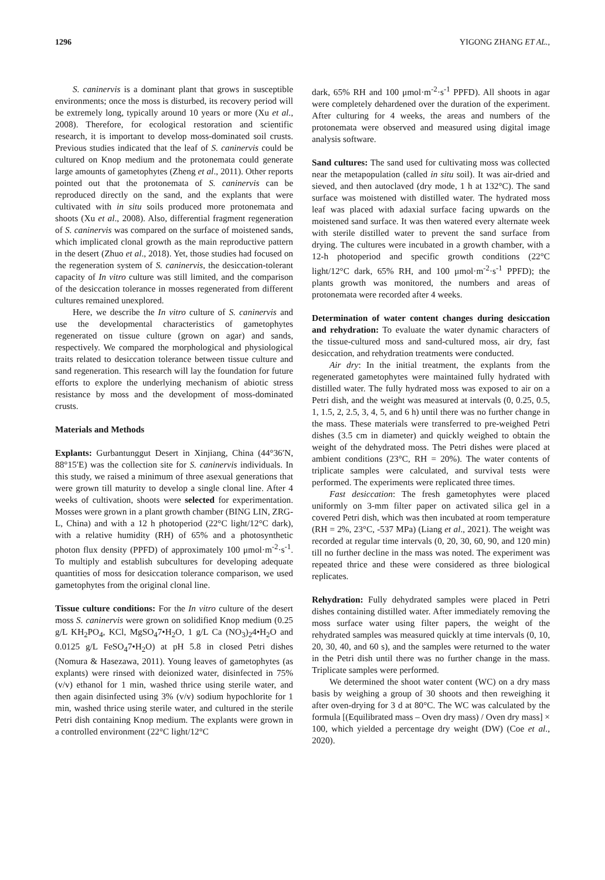1296 YIGONG ZHANG ET AL.,
S. caninervis is a dominant plant that grows in susceptible environments; once the moss is disturbed, its recovery period will be extremely long, typically around 10 years or more (Xu et al., 2008). Therefore, for ecological restoration and scientific research, it is important to develop moss-dominated soil crusts. Previous studies indicated that the leaf of S. caninervis could be cultured on Knop medium and the protonemata could generate large amounts of gametophytes (Zheng et al., 2011). Other reports pointed out that the protonemata of S. caninervis can be reproduced directly on the sand, and the explants that were cultivated with in situ soils produced more protonemata and shoots (Xu et al., 2008). Also, differential fragment regeneration of S. caninervis was compared on the surface of moistened sands, which implicated clonal growth as the main reproductive pattern in the desert (Zhuo et al., 2018). Yet, those studies had focused on the regeneration system of S. caninervis, the desiccation-tolerant capacity of In vitro culture was still limited, and the comparison of the desiccation tolerance in mosses regenerated from different cultures remained unexplored.
Here, we describe the In vitro culture of S. caninervis and use the developmental characteristics of gametophytes regenerated on tissue culture (grown on agar) and sands, respectively. We compared the morphological and physiological traits related to desiccation tolerance between tissue culture and sand regeneration. This research will lay the foundation for future efforts to explore the underlying mechanism of abiotic stress resistance by moss and the development of moss-dominated crusts.
Materials and Methods
Explants: Gurbantunggut Desert in Xinjiang, China (44°36′N, 88°15′E) was the collection site for S. caninervis individuals. In this study, we raised a minimum of three asexual generations that were grown till maturity to develop a single clonal line. After 4 weeks of cultivation, shoots were selected for experimentation. Mosses were grown in a plant growth chamber (BING LIN, ZRG-L, China) and with a 12 h photoperiod (22°C light/12°C dark), with a relative humidity (RH) of 65% and a photosynthetic photon flux density (PPFD) of approximately 100 μmol·m<sup>-2</sup>·s<sup>-1</sup>. To multiply and establish subcultures for developing adequate quantities of moss for desiccation tolerance comparison, we used gametophytes from the original clonal line.
Tissue culture conditions: For the In vitro culture of the desert moss S. caninervis were grown on solidified Knop medium (0.25 g/L KH<sub>2</sub>PO<sub>4</sub>, KCl, MgSO<sub>4</sub>7•H<sub>2</sub>O, 1 g/L Ca (NO<sub>3</sub>)<sub>2</sub>4•H<sub>2</sub>O and 0.0125 g/L FeSO<sub>4</sub>7•H<sub>2</sub>O) at pH 5.8 in closed Petri dishes (Nomura & Hasezawa, 2011). Young leaves of gametophytes (as explants) were rinsed with deionized water, disinfected in 75% (v/v) ethanol for 1 min, washed thrice using sterile water, and then again disinfected using 3% (v/v) sodium hypochlorite for 1 min, washed thrice using sterile water, and cultured in the sterile Petri dish containing Knop medium. The explants were grown in a controlled environment (22°C light/12°C
dark, 65% RH and 100 μmol·m<sup>-2</sup>·s<sup>-1</sup> PPFD). All shoots in agar were completely dehardened over the duration of the experiment. After culturing for 4 weeks, the areas and numbers of the protonemata were observed and measured using digital image analysis software.
Sand cultures: The sand used for cultivating moss was collected near the metapopulation (called in situ soil). It was air-dried and sieved, and then autoclaved (dry mode, 1 h at 132°C). The sand surface was moistened with distilled water. The hydrated moss leaf was placed with adaxial surface facing upwards on the moistened sand surface. It was then watered every alternate week with sterile distilled water to prevent the sand surface from drying. The cultures were incubated in a growth chamber, with a 12-h photoperiod and specific growth conditions (22°C light/12°C dark, 65% RH, and 100 μmol·m<sup>-2</sup>·s<sup>-1</sup> PPFD); the plants growth was monitored, the numbers and areas of protonemata were recorded after 4 weeks.
Determination of water content changes during desiccation and rehydration: To evaluate the water dynamic characters of the tissue-cultured moss and sand-cultured moss, air dry, fast desiccation, and rehydration treatments were conducted.
Air dry: In the initial treatment, the explants from the regenerated gametophytes were maintained fully hydrated with distilled water. The fully hydrated moss was exposed to air on a Petri dish, and the weight was measured at intervals (0, 0.25, 0.5, 1, 1.5, 2, 2.5, 3, 4, 5, and 6 h) until there was no further change in the mass. These materials were transferred to pre-weighed Petri dishes (3.5 cm in diameter) and quickly weighed to obtain the weight of the dehydrated moss. The Petri dishes were placed at ambient conditions (23°C, RH = 20%). The water contents of triplicate samples were calculated, and survival tests were performed. The experiments were replicated three times.
Fast desiccation: The fresh gametophytes were placed uniformly on 3-mm filter paper on activated silica gel in a covered Petri dish, which was then incubated at room temperature (RH = 2%, 23°C, -537 MPa) (Liang et al., 2021). The weight was recorded at regular time intervals (0, 20, 30, 60, 90, and 120 min) till no further decline in the mass was noted. The experiment was repeated thrice and these were considered as three biological replicates.
Rehydration: Fully dehydrated samples were placed in Petri dishes containing distilled water. After immediately removing the moss surface water using filter papers, the weight of the rehydrated samples was measured quickly at time intervals (0, 10, 20, 30, 40, and 60 s), and the samples were returned to the water in the Petri dish until there was no further change in the mass. Triplicate samples were performed.
We determined the shoot water content (WC) on a dry mass basis by weighing a group of 30 shoots and then reweighing it after oven-drying for 3 d at 80°C. The WC was calculated by the formula [(Equilibrated mass – Oven dry mass) / Oven dry mass] × 100, which yielded a percentage dry weight (DW) (Coe et al., 2020).